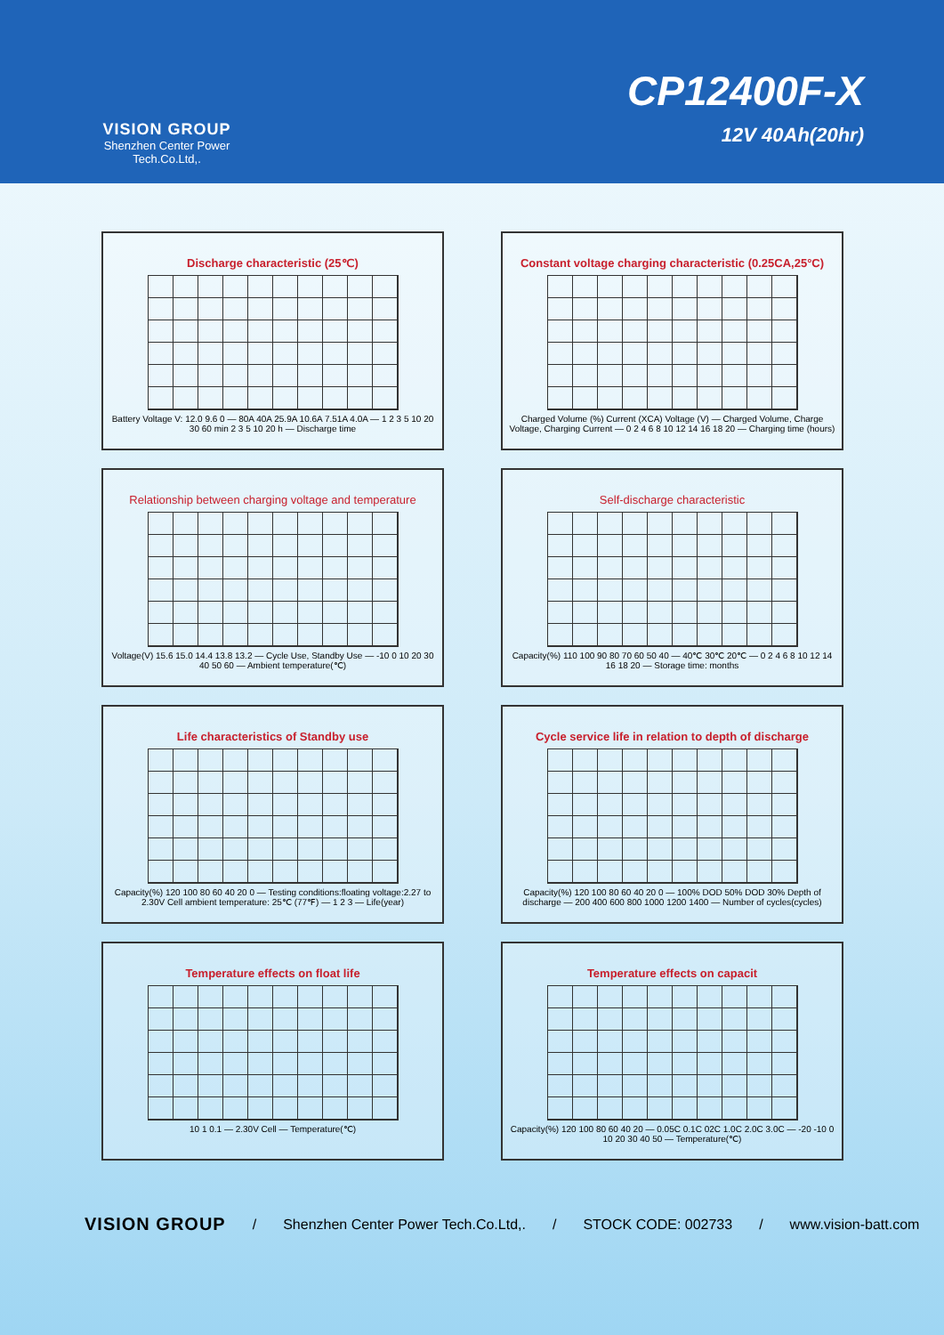VISION GROUP
Shenzhen Center Power
Tech.Co.Ltd,.
CP12400F-X
12V 40Ah(20hr)
Discharge characteristic (25℃)
Battery Voltage V: 12.0 9.6 0 — 80A 40A 25.9A 10.6A 7.51A 4.0A — 1 2 3 5 10 20 30 60 min 2 3 5 10 20 h — Discharge time
Constant voltage charging characteristic (0.25CA,25°C)
Charged Volume (%) Current (XCA) Voltage (V) — Charged Volume, Charge Voltage, Charging Current — 0 2 4 6 8 10 12 14 16 18 20 — Charging time (hours)
Relationship between charging voltage and temperature
Voltage(V) 15.6 15.0 14.4 13.8 13.2 — Cycle Use, Standby Use — -10 0 10 20 30 40 50 60 — Ambient temperature(℃)
Self-discharge characteristic
Capacity(%) 110 100 90 80 70 60 50 40 — 40℃ 30℃ 20℃ — 0 2 4 6 8 10 12 14 16 18 20 — Storage time: months
Life characteristics of Standby use
Capacity(%) 120 100 80 60 40 20 0 — Testing conditions:floating voltage:2.27 to 2.30V Cell ambient temperature: 25℃ (77℉) — 1 2 3 — Life(year)
Cycle service life in relation to depth of discharge
Capacity(%) 120 100 80 60 40 20 0 — 100% DOD 50% DOD 30% Depth of discharge — 200 400 600 800 1000 1200 1400 — Number of cycles(cycles)
Temperature effects on float life
10 1 0.1 — 2.30V Cell — Temperature(℃)
Temperature effects on capacit
Capacity(%) 120 100 80 60 40 20 — 0.05C 0.1C 02C 1.0C 2.0C 3.0C — -20 -10 0 10 20 30 40 50 — Temperature(℃)
VISION GROUP / Shenzhen Center Power Tech.Co.Ltd,. / STOCK CODE: 002733 / www.vision-batt.com